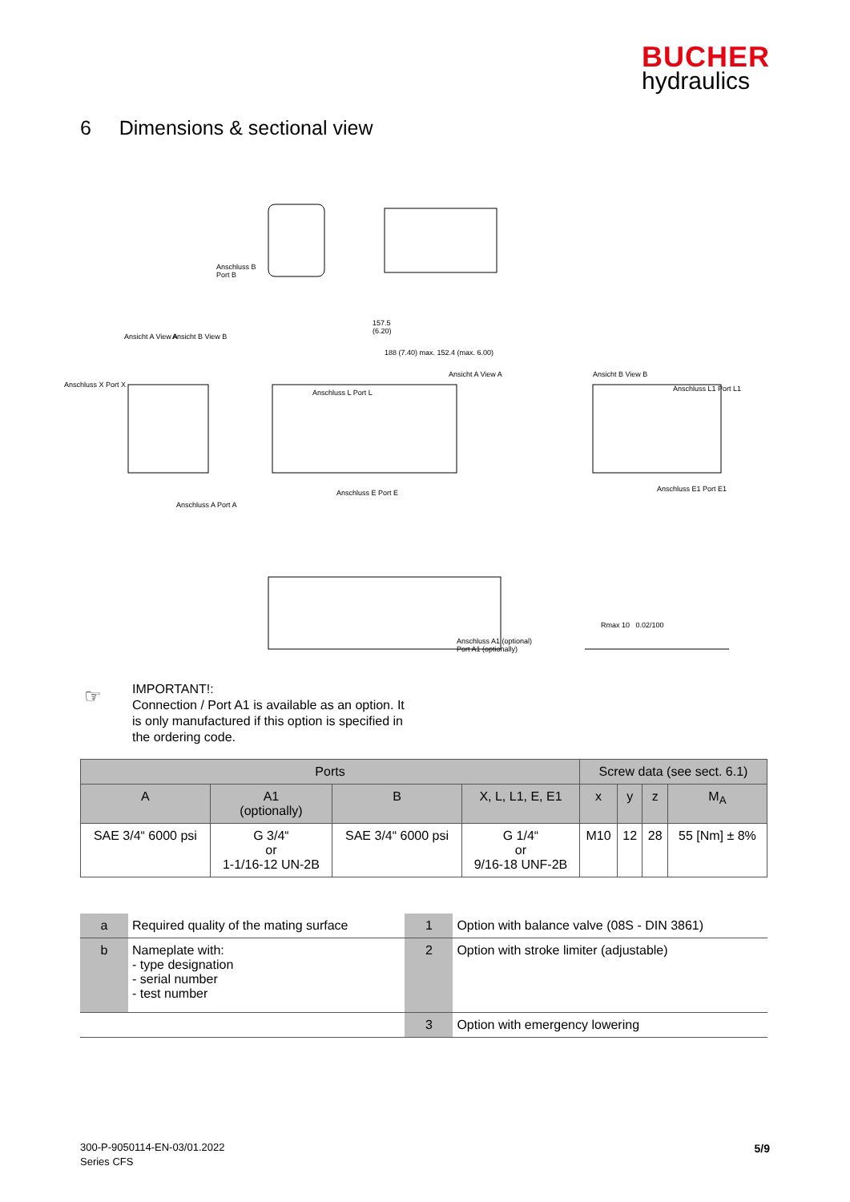BUCHER
hydraulics
6 Dimensions & sectional view
Anschluss B
Port B
157.5
(6.20)
Ansicht A View A Ansicht B View B
188 (7.40) max. 152.4 (max. 6.00)
Ansicht A View A Ansicht B View B
Anschluss X Port X
Anschluss L Port L Anschluss L1 Port L1
Anschluss E Port E
Anschluss A Port A
Anschluss E1 Port E1
Anschluss A1 (optional)
Port A1 (optionally)
Rmax 10 0.02/100
☞
IMPORTANT!:
Connection / Port A1 is available as an option. It
is only manufactured if this option is specified in
the ordering code.
| Ports | | | | Screw data (see sect. 6.1) | | | |
| --- | --- | --- | --- | --- | --- | --- | --- |
| A | A1 (optionally) | B | X, L, L1, E, E1 | x | y | z | M<sub>A</sub> |
| SAE 3/4“ 6000 psi | G 3/4“ or 1-1/16-12 UN-2B | SAE 3/4“ 6000 psi | G 1/4“ or 9/16-18 UNF-2B | M10 | 12 | 28 | 55 [Nm] ± 8% |
| a | Required quality of the mating surface | 1 | Option with balance valve (08S - DIN 3861) |
| b | Nameplate with: - type designation - serial number - test number | 2 | Option with stroke limiter (adjustable) |
| | | 3 | Option with emergency lowering |
300-P-9050114-EN-03/01.2022
Series CFS
5/9